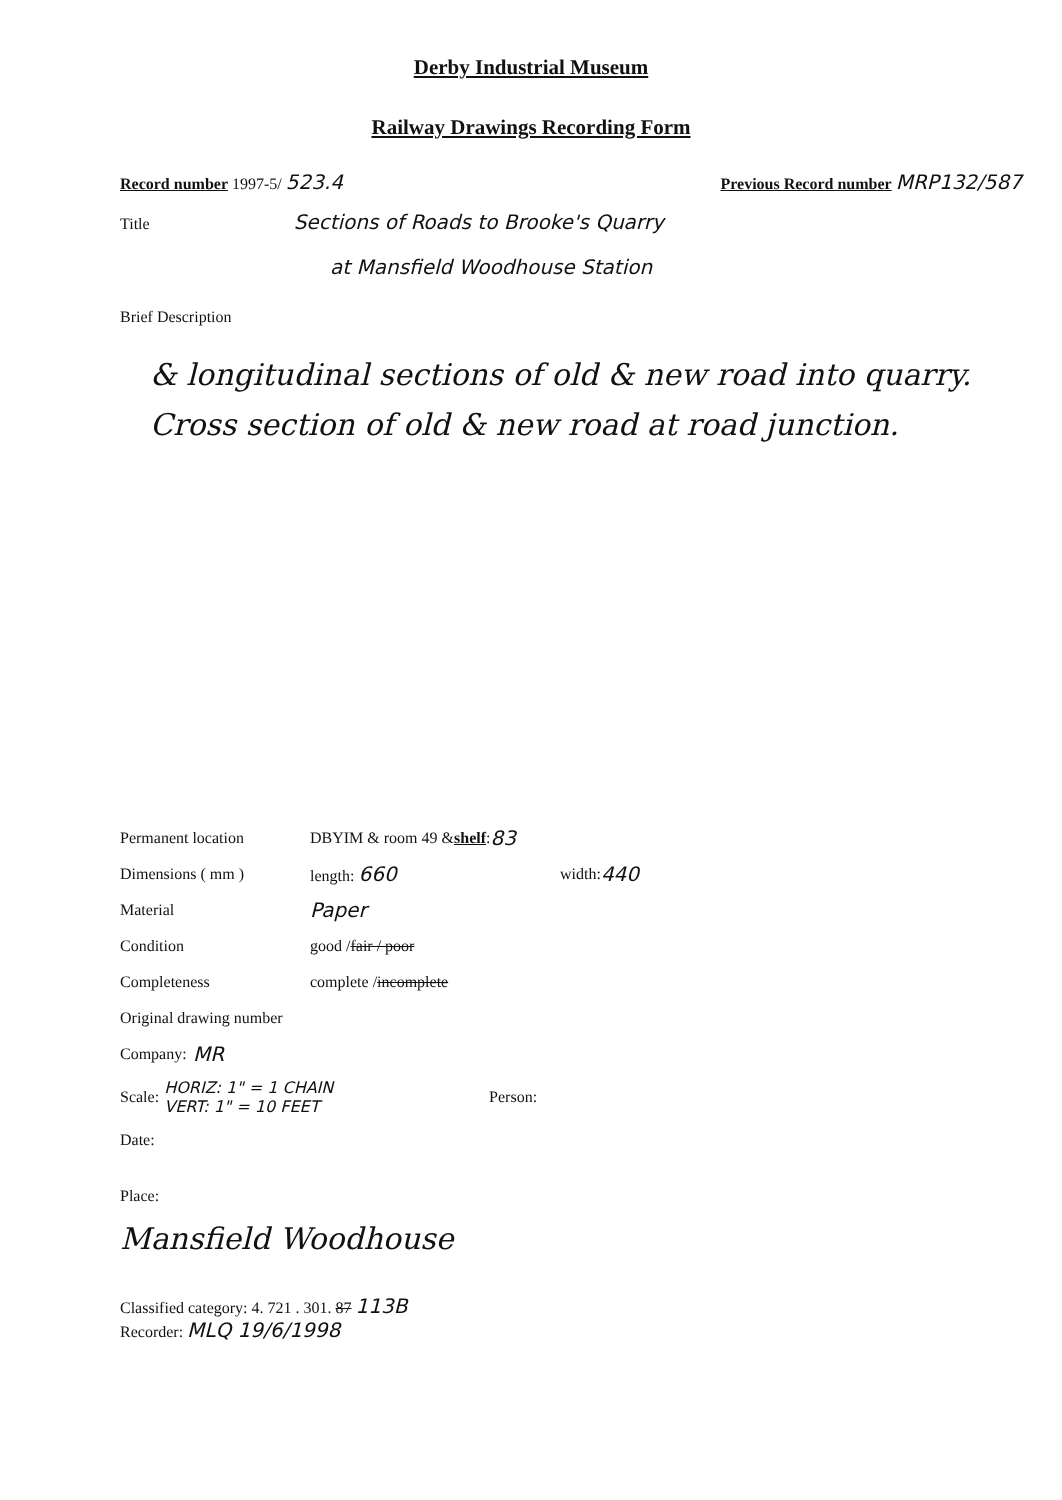Derby Industrial Museum
Railway Drawings Recording Form
Record number 1997-5/ 523.4 Previous Record number MRP132/587
Title Sections of Roads to Brooke's Quarry
at Mansfield Woodhouse Station
Brief Description
& longitudinal sections of old & new road into quarry.
Cross section of old & new road at road junction.
Permanent location DBYIM & room 49 & shelf : 83
Dimensions ( mm ) length: 660 width: 440
Material Paper
Condition good / fair / poor
Completeness complete / incomplete
Original drawing number
Company: MR
Scale: HORIZ: 1" = 1 CHAIN
VERT: 1" = 10 FEET Person:
Date:
Place:
Mansfield Woodhouse
Classified category: 4. 721 . 301. 87 113B
Recorder: MLQ 19/6/1998